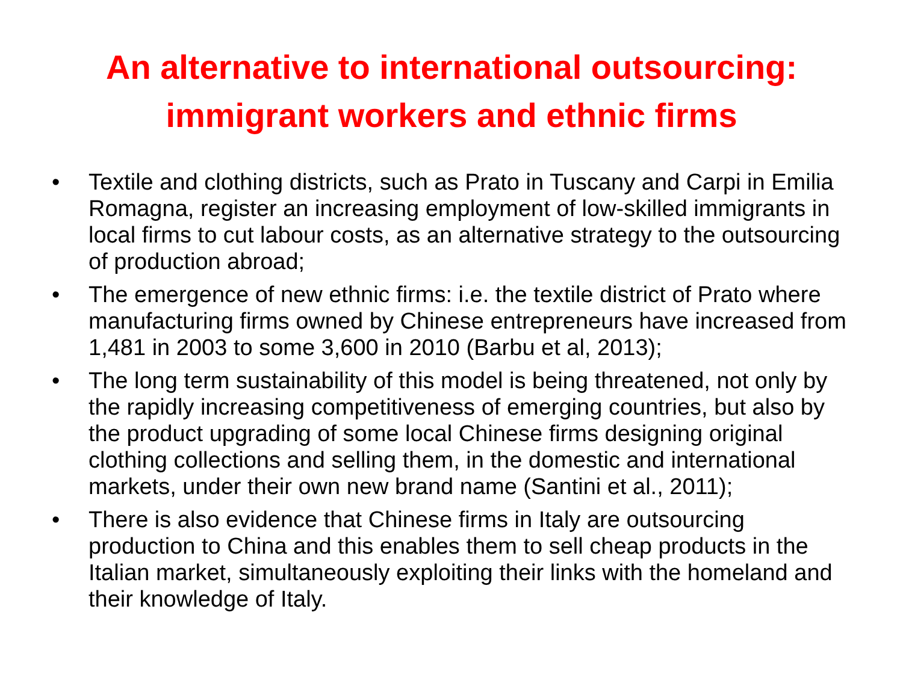An alternative to international outsourcing:
immigrant workers and ethnic firms
• Textile and clothing districts, such as Prato in Tuscany and Carpi in Emilia Romagna, register an increasing employment of low-skilled immigrants in local firms to cut labour costs, as an alternative strategy to the outsourcing of production abroad;
• The emergence of new ethnic firms: i.e. the textile district of Prato where manufacturing firms owned by Chinese entrepreneurs have increased from 1,481 in 2003 to some 3,600 in 2010 (Barbu et al, 2013);
• The long term sustainability of this model is being threatened, not only by the rapidly increasing competitiveness of emerging countries, but also by the product upgrading of some local Chinese firms designing original clothing collections and selling them, in the domestic and international markets, under their own new brand name (Santini et al., 2011);
• There is also evidence that Chinese firms in Italy are outsourcing production to China and this enables them to sell cheap products in the Italian market, simultaneously exploiting their links with the homeland and their knowledge of Italy.